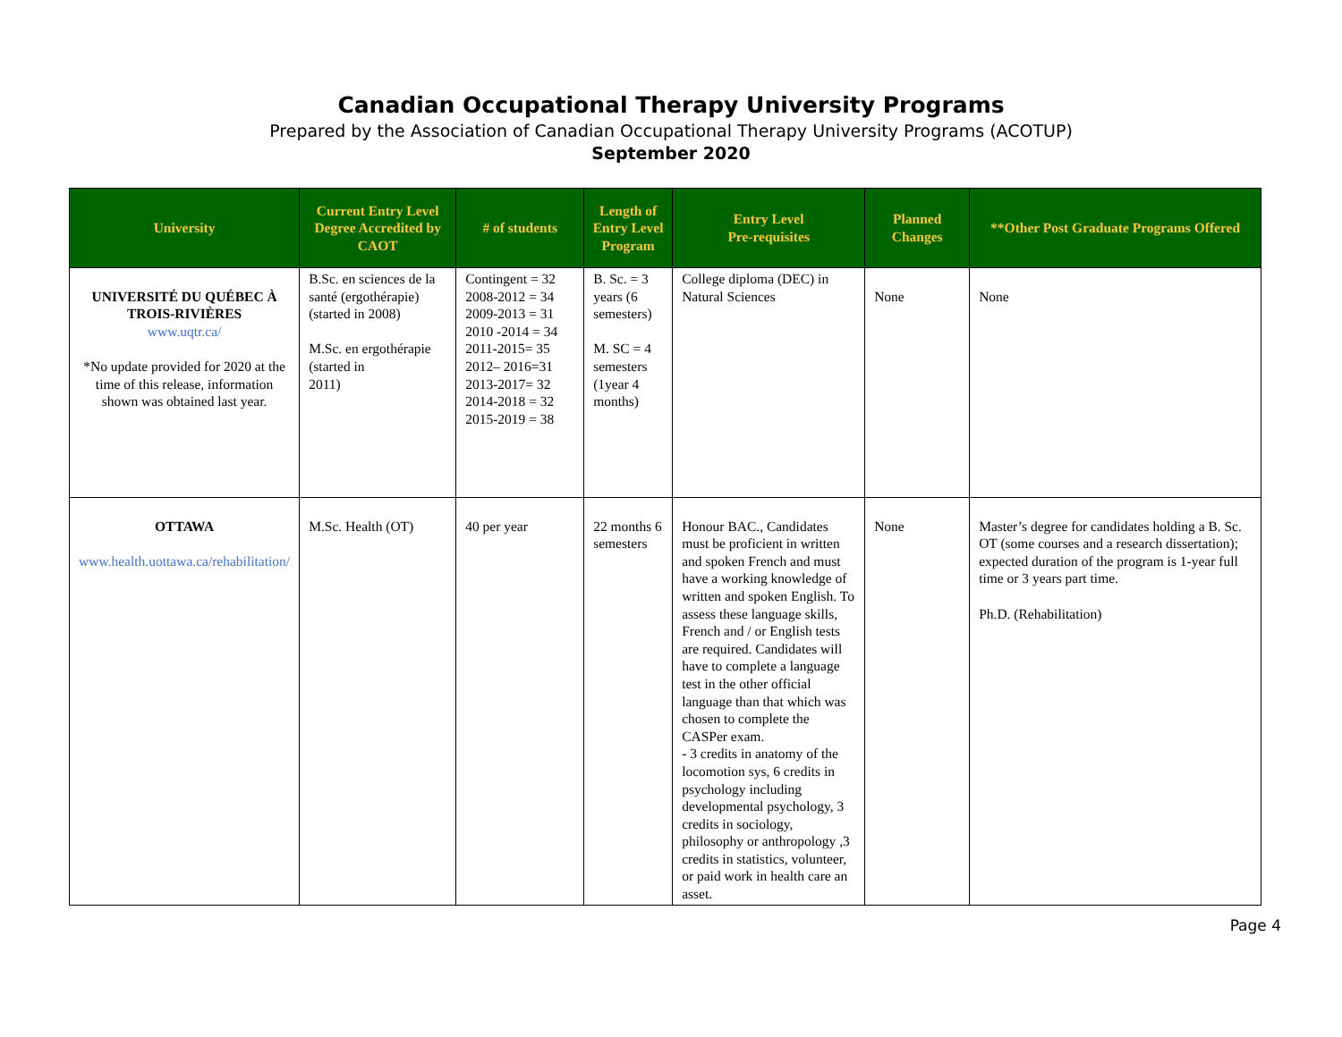Canadian Occupational Therapy University Programs
Prepared by the Association of Canadian Occupational Therapy University Programs (ACOTUP)
September 2020
| University | Current Entry Level Degree Accredited by CAOT | # of students | Length of Entry Level Program | Entry Level Pre-requisites | Planned Changes | **Other Post Graduate Programs Offered |
| --- | --- | --- | --- | --- | --- | --- |
| UNIVERSITÉ DU QUÉBEC À TROIS-RIVIÈRES www.uqtr.ca/ *No update provided for 2020 at the time of this release, information shown was obtained last year. | B.Sc. en sciences de la santé (ergothérapie) (started in 2008) M.Sc. en ergothérapie (started in 2011) | Contingent = 32 2008-2012 = 34 2009-2013 = 31 2010 -2014 = 34 2011-2015= 35 2012– 2016=31 2013-2017= 32 2014-2018 = 32 2015-2019 = 38 | B. Sc. = 3 years (6 semesters) M. SC = 4 semesters (1year 4 months) | College diploma (DEC) in Natural Sciences | None | None |
| OTTAWA www.health.uottawa.ca/rehabilitation/ | M.Sc. Health (OT) | 40 per year | 22 months 6 semesters | Honour BAC., Candidates must be proficient in written and spoken French and must have a working knowledge of written and spoken English. To assess these language skills, French and / or English tests are required. Candidates will have to complete a language test in the other official language than that which was chosen to complete the CASPer exam. - 3 credits in anatomy of the locomotion sys, 6 credits in psychology including developmental psychology, 3 credits in sociology, philosophy or anthropology ,3 credits in statistics, volunteer, or paid work in health care an asset. | None | Master’s degree for candidates holding a B. Sc. OT (some courses and a research dissertation); expected duration of the program is 1-year full time or 3 years part time. Ph.D. (Rehabilitation) |
Page 4